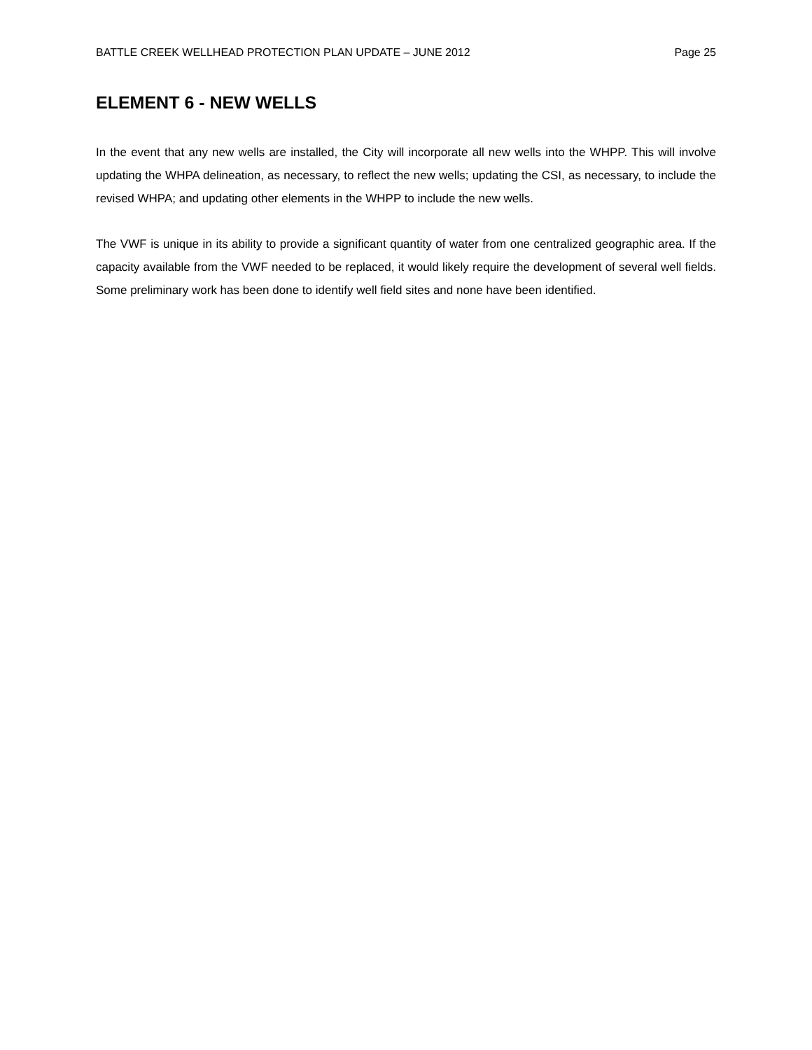BATTLE CREEK WELLHEAD PROTECTION PLAN UPDATE – JUNE 2012 Page 25
ELEMENT 6 - NEW WELLS
In the event that any new wells are installed, the City will incorporate all new wells into the WHPP. This will involve updating the WHPA delineation, as necessary, to reflect the new wells; updating the CSI, as necessary, to include the revised WHPA; and updating other elements in the WHPP to include the new wells.
The VWF is unique in its ability to provide a significant quantity of water from one centralized geographic area. If the capacity available from the VWF needed to be replaced, it would likely require the development of several well fields. Some preliminary work has been done to identify well field sites and none have been identified.